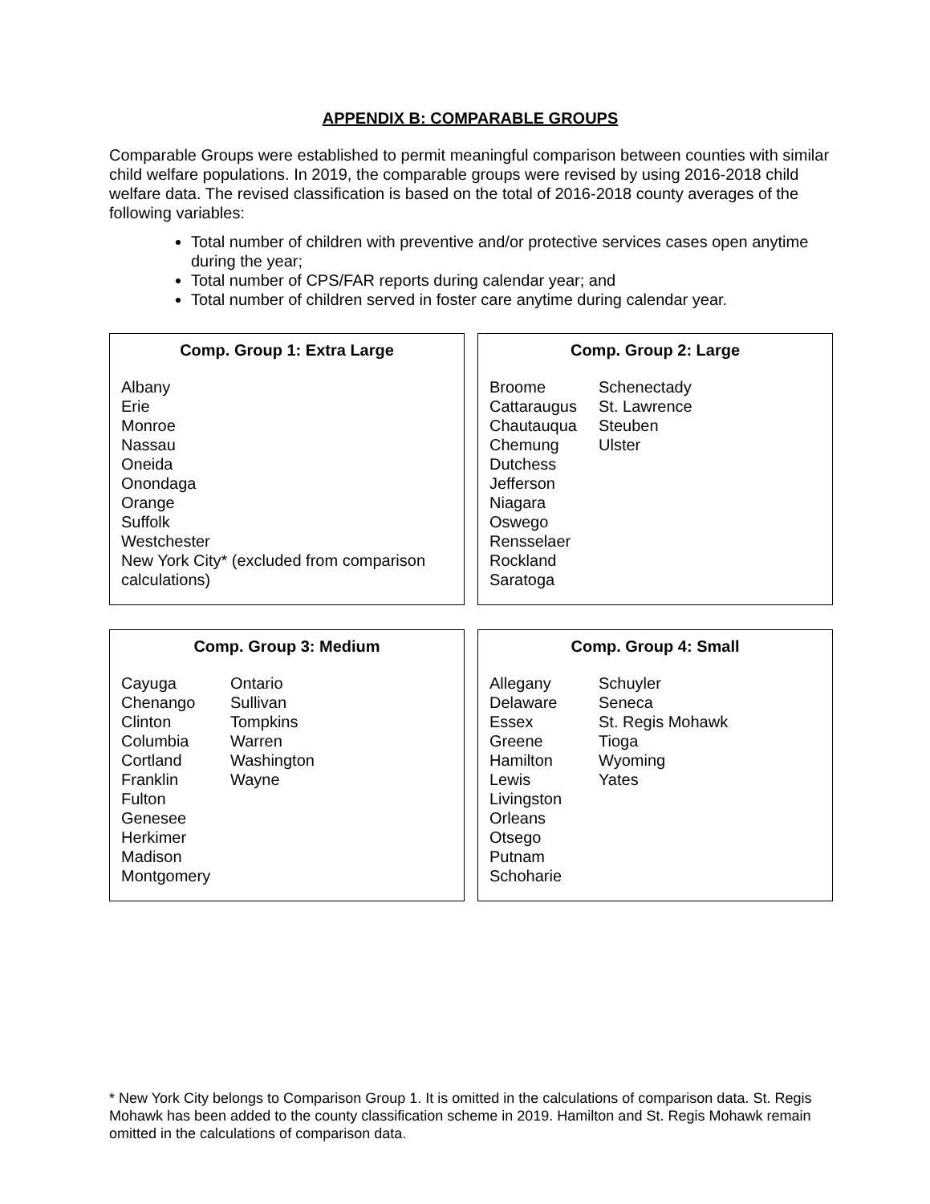APPENDIX B: COMPARABLE GROUPS
Comparable Groups were established to permit meaningful comparison between counties with similar child welfare populations. In 2019, the comparable groups were revised by using 2016-2018 child welfare data. The revised classification is based on the total of 2016-2018 county averages of the following variables:
Total number of children with preventive and/or protective services cases open anytime during the year;
Total number of CPS/FAR reports during calendar year; and
Total number of children served in foster care anytime during calendar year.
Comp. Group 1: Extra Large
Albany
Erie
Monroe
Nassau
Oneida
Onondaga
Orange
Suffolk
Westchester
New York City* (excluded from comparison calculations)
Comp. Group 2: Large
Broome
Cattaraugus
Chautauqua
Chemung
Dutchess
Jefferson
Niagara
Oswego
Rensselaer
Rockland
Saratoga
Schenectady
St. Lawrence
Steuben
Ulster
Comp. Group 3: Medium
Cayuga
Chenango
Clinton
Columbia
Cortland
Franklin
Fulton
Genesee
Herkimer
Madison
Montgomery
Ontario
Sullivan
Tompkins
Warren
Washington
Wayne
Comp. Group 4: Small
Allegany
Delaware
Essex
Greene
Hamilton
Lewis
Livingston
Orleans
Otsego
Putnam
Schoharie
Schuyler
Seneca
St. Regis Mohawk
Tioga
Wyoming
Yates
* New York City belongs to Comparison Group 1. It is omitted in the calculations of comparison data. St. Regis Mohawk has been added to the county classification scheme in 2019. Hamilton and St. Regis Mohawk remain omitted in the calculations of comparison data.